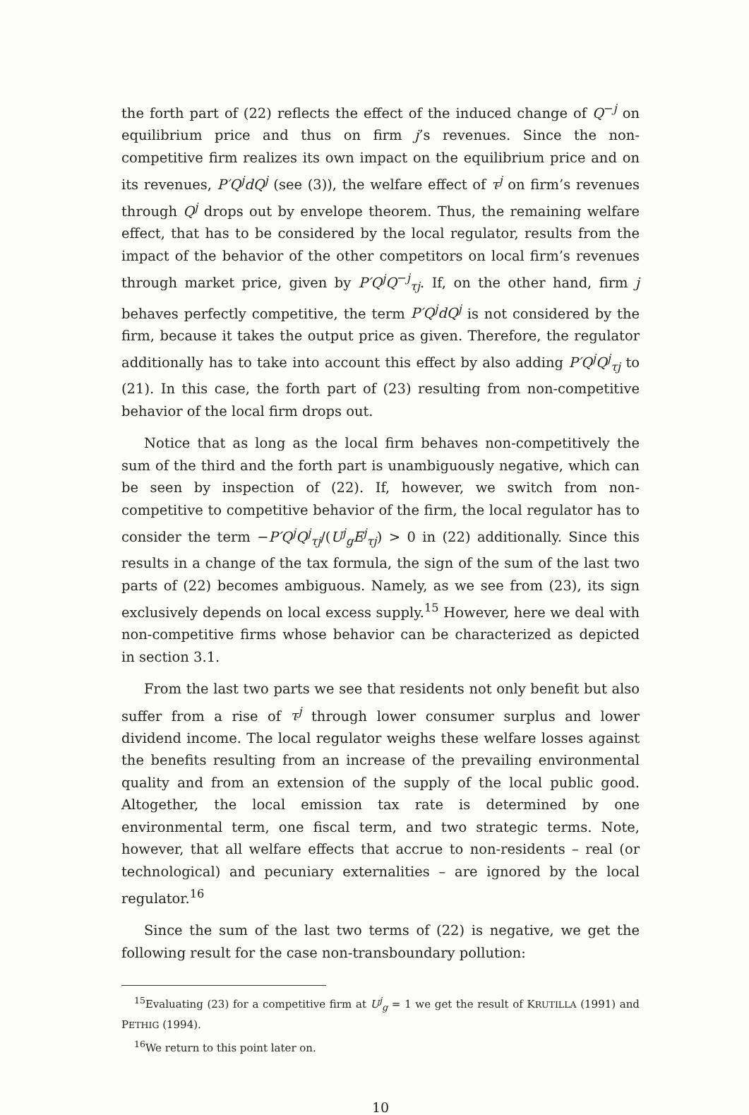the forth part of (22) reflects the effect of the induced change of Q<sup>−j</sup> on equilibrium price and thus on firm j’s revenues. Since the non-competitive firm realizes its own impact on the equilibrium price and on its revenues, P′Q<sup>j</sup>dQ<sup>j</sup> (see (3)), the welfare effect of τ<sup>j</sup> on firm’s revenues through Q<sup>j</sup> drops out by envelope theorem. Thus, the remaining welfare effect, that has to be considered by the local regulator, results from the impact of the behavior of the other competitors on local firm’s revenues through market price, given by P′Q<sup>j</sup>Q<sup>−j</sup><sub>τj</sub>. If, on the other hand, firm j behaves perfectly competitive, the term P′Q<sup>j</sup>dQ<sup>j</sup> is not considered by the firm, because it takes the output price as given. Therefore, the regulator additionally has to take into account this effect by also adding P′Q<sup>j</sup>Q<sup>j</sup><sub>τj</sub> to (21). In this case, the forth part of (23) resulting from non-competitive behavior of the local firm drops out.
Notice that as long as the local firm behaves non-competitively the sum of the third and the forth part is unambiguously negative, which can be seen by inspection of (22). If, however, we switch from non-competitive to competitive behavior of the firm, the local regulator has to consider the term −P′Q<sup>j</sup>Q<sup>j</sup><sub>τj</sub>/(U<sup>j</sup><sub>g</sub>E<sup>j</sup><sub>τj</sub>) > 0 in (22) additionally. Since this results in a change of the tax formula, the sign of the sum of the last two parts of (22) becomes ambiguous. Namely, as we see from (23), its sign exclusively depends on local excess supply.<sup>15</sup> However, here we deal with non-competitive firms whose behavior can be characterized as depicted in section 3.1.
From the last two parts we see that residents not only benefit but also suffer from a rise of τ<sup>j</sup> through lower consumer surplus and lower dividend income. The local regulator weighs these welfare losses against the benefits resulting from an increase of the prevailing environmental quality and from an extension of the supply of the local public good. Altogether, the local emission tax rate is determined by one environmental term, one fiscal term, and two strategic terms. Note, however, that all welfare effects that accrue to non-residents – real (or technological) and pecuniary externalities – are ignored by the local regulator.<sup>16</sup>
Since the sum of the last two terms of (22) is negative, we get the following result for the case non-transboundary pollution:
<sup>15</sup> Evaluating (23) for a competitive firm at U<sup>j</sup><sub>g</sub> = 1 we get the result of KRUTILLA (1991) and PETHIG (1994).
<sup>16</sup> We return to this point later on.
10